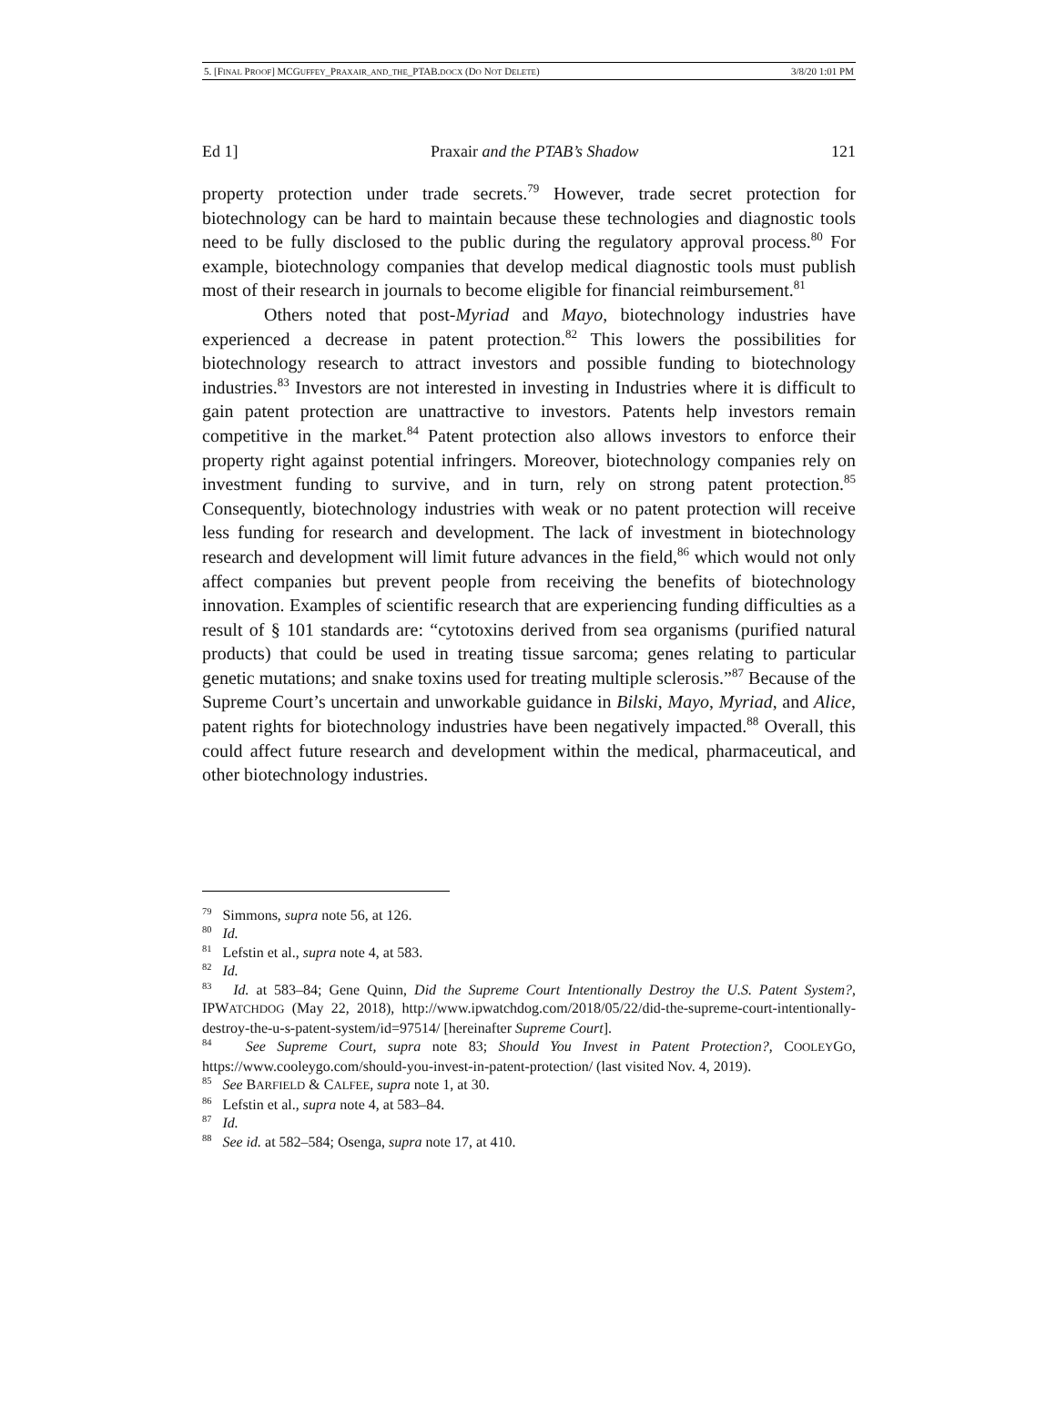5. [FINAL PROOF] MCGUFFEY_PRAXAIR_AND_THE_PTAB.DOCX (DO NOT DELETE) 3/8/20 1:01 PM
Ed 1] Praxair and the PTAB’s Shadow 121
property protection under trade secrets.<sup>79</sup> However, trade secret protection for biotechnology can be hard to maintain because these technologies and diagnostic tools need to be fully disclosed to the public during the regulatory approval process.<sup>80</sup> For example, biotechnology companies that develop medical diagnostic tools must publish most of their research in journals to become eligible for financial reimbursement.<sup>81</sup>
Others noted that post-Myriad and Mayo, biotechnology industries have experienced a decrease in patent protection.<sup>82</sup> This lowers the possibilities for biotechnology research to attract investors and possible funding to biotechnology industries.<sup>83</sup> Investors are not interested in investing in Industries where it is difficult to gain patent protection are unattractive to investors. Patents help investors remain competitive in the market.<sup>84</sup> Patent protection also allows investors to enforce their property right against potential infringers. Moreover, biotechnology companies rely on investment funding to survive, and in turn, rely on strong patent protection.<sup>85</sup> Consequently, biotechnology industries with weak or no patent protection will receive less funding for research and development. The lack of investment in biotechnology research and development will limit future advances in the field,<sup>86</sup> which would not only affect companies but prevent people from receiving the benefits of biotechnology innovation. Examples of scientific research that are experiencing funding difficulties as a result of § 101 standards are: “cytotoxins derived from sea organisms (purified natural products) that could be used in treating tissue sarcoma; genes relating to particular genetic mutations; and snake toxins used for treating multiple sclerosis.”<sup>87</sup> Because of the Supreme Court’s uncertain and unworkable guidance in Bilski, Mayo, Myriad, and Alice, patent rights for biotechnology industries have been negatively impacted.<sup>88</sup> Overall, this could affect future research and development within the medical, pharmaceutical, and other biotechnology industries.
<sup>79</sup> Simmons, supra note 56, at 126.
<sup>80</sup> Id.
<sup>81</sup> Lefstin et al., supra note 4, at 583.
<sup>82</sup> Id.
<sup>83</sup> Id. at 583–84; Gene Quinn, Did the Supreme Court Intentionally Destroy the U.S. Patent System?, IPWATCHDOG (May 22, 2018), http://www.ipwatchdog.com/2018/05/22/did-the-supreme-court-intentionally-destroy-the-u-s-patent-system/id=97514/ [hereinafter Supreme Court].
<sup>84</sup> See Supreme Court, supra note 83; Should You Invest in Patent Protection?, COOLEYGO, https://www.cooleygo.com/should-you-invest-in-patent-protection/ (last visited Nov. 4, 2019).
<sup>85</sup> See BARFIELD & CALFEE, supra note 1, at 30.
<sup>86</sup> Lefstin et al., supra note 4, at 583–84.
<sup>87</sup> Id.
<sup>88</sup> See id. at 582–584; Osenga, supra note 17, at 410.